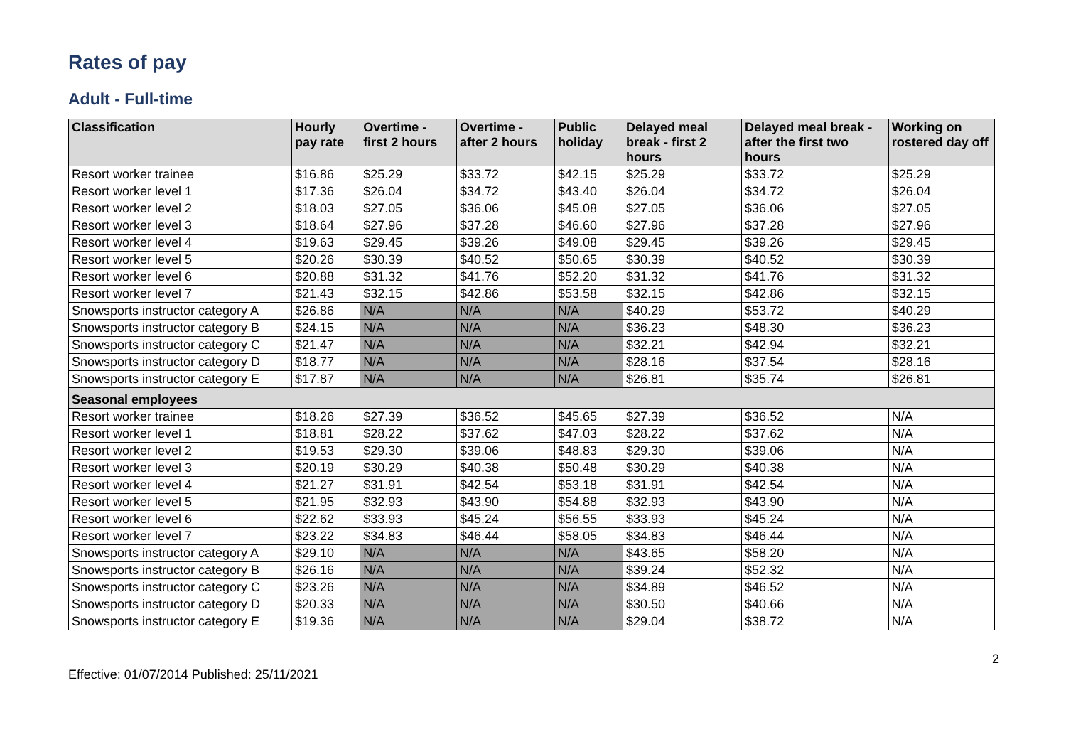Rates of pay
Adult - Full-time
| Classification | Hourly pay rate | Overtime - first 2 hours | Overtime - after 2 hours | Public holiday | Delayed meal break - first 2 hours | Delayed meal break - after the first two hours | Working on rostered day off |
| --- | --- | --- | --- | --- | --- | --- | --- |
| Resort worker trainee | $16.86 | $25.29 | $33.72 | $42.15 | $25.29 | $33.72 | $25.29 |
| Resort worker level 1 | $17.36 | $26.04 | $34.72 | $43.40 | $26.04 | $34.72 | $26.04 |
| Resort worker level 2 | $18.03 | $27.05 | $36.06 | $45.08 | $27.05 | $36.06 | $27.05 |
| Resort worker level 3 | $18.64 | $27.96 | $37.28 | $46.60 | $27.96 | $37.28 | $27.96 |
| Resort worker level 4 | $19.63 | $29.45 | $39.26 | $49.08 | $29.45 | $39.26 | $29.45 |
| Resort worker level 5 | $20.26 | $30.39 | $40.52 | $50.65 | $30.39 | $40.52 | $30.39 |
| Resort worker level 6 | $20.88 | $31.32 | $41.76 | $52.20 | $31.32 | $41.76 | $31.32 |
| Resort worker level 7 | $21.43 | $32.15 | $42.86 | $53.58 | $32.15 | $42.86 | $32.15 |
| Snowsports instructor category A | $26.86 | N/A | N/A | N/A | $40.29 | $53.72 | $40.29 |
| Snowsports instructor category B | $24.15 | N/A | N/A | N/A | $36.23 | $48.30 | $36.23 |
| Snowsports instructor category C | $21.47 | N/A | N/A | N/A | $32.21 | $42.94 | $32.21 |
| Snowsports instructor category D | $18.77 | N/A | N/A | N/A | $28.16 | $37.54 | $28.16 |
| Snowsports instructor category E | $17.87 | N/A | N/A | N/A | $26.81 | $35.74 | $26.81 |
| Seasonal employees | | | | | | | |
| Resort worker trainee | $18.26 | $27.39 | $36.52 | $45.65 | $27.39 | $36.52 | N/A |
| Resort worker level 1 | $18.81 | $28.22 | $37.62 | $47.03 | $28.22 | $37.62 | N/A |
| Resort worker level 2 | $19.53 | $29.30 | $39.06 | $48.83 | $29.30 | $39.06 | N/A |
| Resort worker level 3 | $20.19 | $30.29 | $40.38 | $50.48 | $30.29 | $40.38 | N/A |
| Resort worker level 4 | $21.27 | $31.91 | $42.54 | $53.18 | $31.91 | $42.54 | N/A |
| Resort worker level 5 | $21.95 | $32.93 | $43.90 | $54.88 | $32.93 | $43.90 | N/A |
| Resort worker level 6 | $22.62 | $33.93 | $45.24 | $56.55 | $33.93 | $45.24 | N/A |
| Resort worker level 7 | $23.22 | $34.83 | $46.44 | $58.05 | $34.83 | $46.44 | N/A |
| Snowsports instructor category A | $29.10 | N/A | N/A | N/A | $43.65 | $58.20 | N/A |
| Snowsports instructor category B | $26.16 | N/A | N/A | N/A | $39.24 | $52.32 | N/A |
| Snowsports instructor category C | $23.26 | N/A | N/A | N/A | $34.89 | $46.52 | N/A |
| Snowsports instructor category D | $20.33 | N/A | N/A | N/A | $30.50 | $40.66 | N/A |
| Snowsports instructor category E | $19.36 | N/A | N/A | N/A | $29.04 | $38.72 | N/A |
Effective: 01/07/2014 Published: 25/11/2021 2